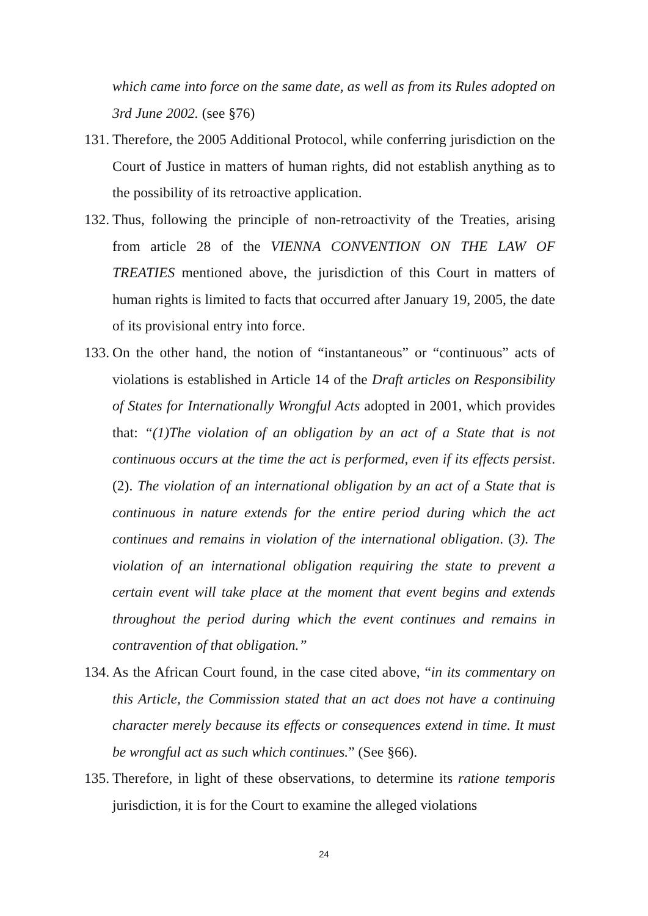which came into force on the same date, as well as from its Rules adopted on 3rd June 2002. (see §76)
131. Therefore, the 2005 Additional Protocol, while conferring jurisdiction on the Court of Justice in matters of human rights, did not establish anything as to the possibility of its retroactive application.
132. Thus, following the principle of non-retroactivity of the Treaties, arising from article 28 of the VIENNA CONVENTION ON THE LAW OF TREATIES mentioned above, the jurisdiction of this Court in matters of human rights is limited to facts that occurred after January 19, 2005, the date of its provisional entry into force.
133. On the other hand, the notion of “instantaneous” or “continuous” acts of violations is established in Article 14 of the Draft articles on Responsibility of States for Internationally Wrongful Acts adopted in 2001, which provides that: “(1)The violation of an obligation by an act of a State that is not continuous occurs at the time the act is performed, even if its effects persist. (2). The violation of an international obligation by an act of a State that is continuous in nature extends for the entire period during which the act continues and remains in violation of the international obligation. (3). The violation of an international obligation requiring the state to prevent a certain event will take place at the moment that event begins and extends throughout the period during which the event continues and remains in contravention of that obligation.”
134. As the African Court found, in the case cited above, “in its commentary on this Article, the Commission stated that an act does not have a continuing character merely because its effects or consequences extend in time. It must be wrongful act as such which continues.” (See §66).
135. Therefore, in light of these observations, to determine its ratione temporis jurisdiction, it is for the Court to examine the alleged violations
24